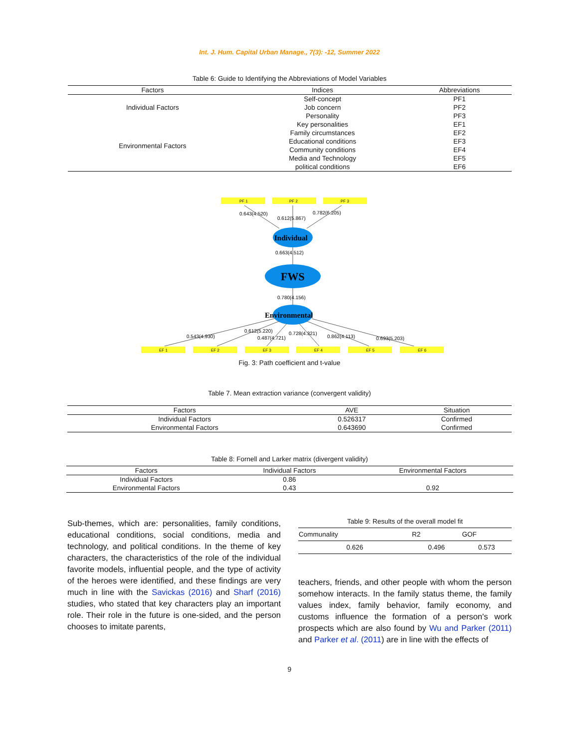Int. J. Hum. Capital Urban Manage., 7(3): -12, Summer 2022
Table 6: Guide to Identifying the Abbreviations of Model Variables
| Factors | Indices | Abbreviations |
| --- | --- | --- |
| Individual Factors | Self-concept | PF1 |
| | Job concern | PF2 |
| | Personality | PF3 |
| Environmental Factors | Key personalities | EF1 |
| | Family circumstances | EF2 |
| | Educational conditions | EF3 |
| | Community conditions | EF4 |
| | Media and Technology | EF5 |
| | political conditions | EF6 |
PF 1
PF 2
PF 3
0.643(4.520)
0.612(5.867)
0.782(6.205)
Individual
0.663(4.512)
FWS
0.780(4.156)
Environmental
0.543(4.930)
0.612(5.220)
0.487(4.721)
0.728(4.321)
0.862(4.113)
0.693(5.203)
EF 1
EF 2
EF 3
EF 4
EF 5
EF 6
Fig. 3: Path coefficient and t-value
Table 7. Mean extraction variance (convergent validity)
| Factors | AVE | Situation |
| --- | --- | --- |
| Individual Factors | 0.526317 | Confirmed |
| Environmental Factors | 0.643690 | Confirmed |
Table 8: Fornell and Larker matrix (divergent validity)
| Factors | Individual Factors | Environmental Factors |
| --- | --- | --- |
| Individual Factors | 0.86 | |
| Environmental Factors | 0.43 | 0.92 |
Sub-themes, which are: personalities, family conditions, educational conditions, social conditions, media and technology, and political conditions. In the theme of key characters, the characteristics of the role of the individual favorite models, influential people, and the type of activity of the heroes were identified, and these findings are very much in line with the Savickas (2016) and Sharf (2016) studies, who stated that key characters play an important role. Their role in the future is one-sided, and the person chooses to imitate parents,
Table 9: Results of the overall model fit
| Communality | R2 | GOF |
| --- | --- | --- |
| 0.626 | 0.496 | 0.573 |
teachers, friends, and other people with whom the person somehow interacts. In the family status theme, the family values index, family behavior, family economy, and customs influence the formation of a person's work prospects which are also found by Wu and Parker (2011) and Parker et al. (2011) are in line with the effects of
9